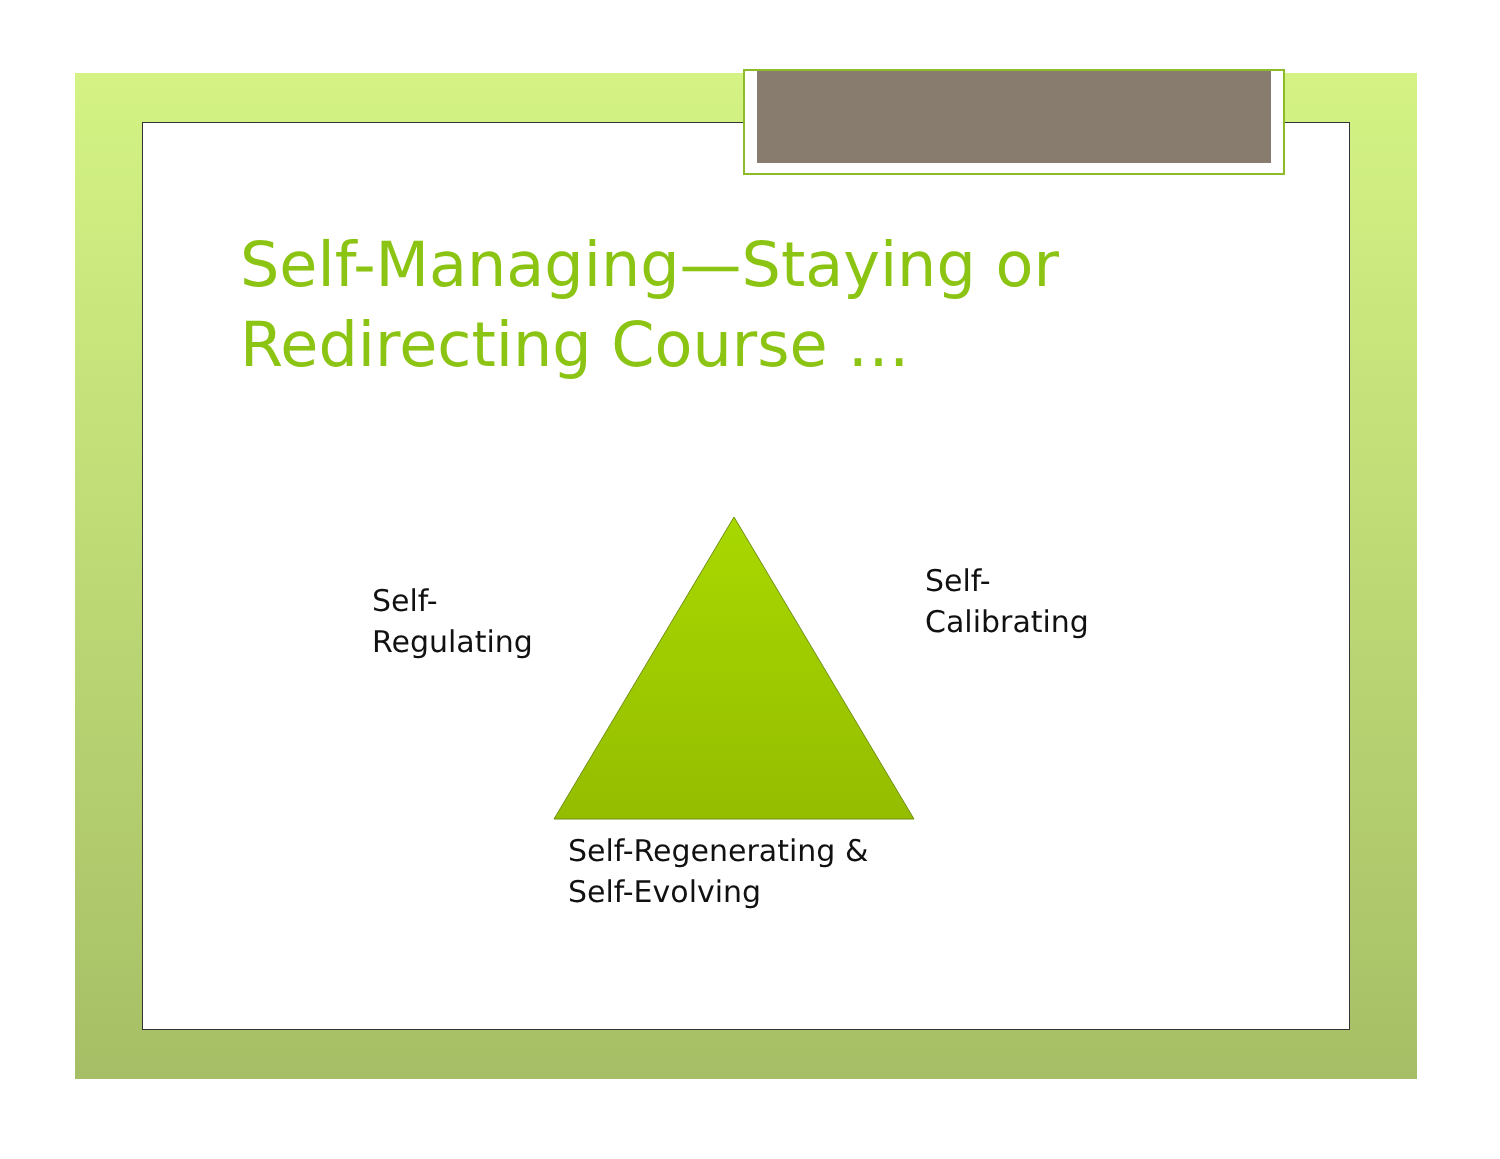Self-Managing—Staying or
Redirecting Course …
Self-
Regulating
Self-
Calibrating
Self-Regenerating &
Self-Evolving